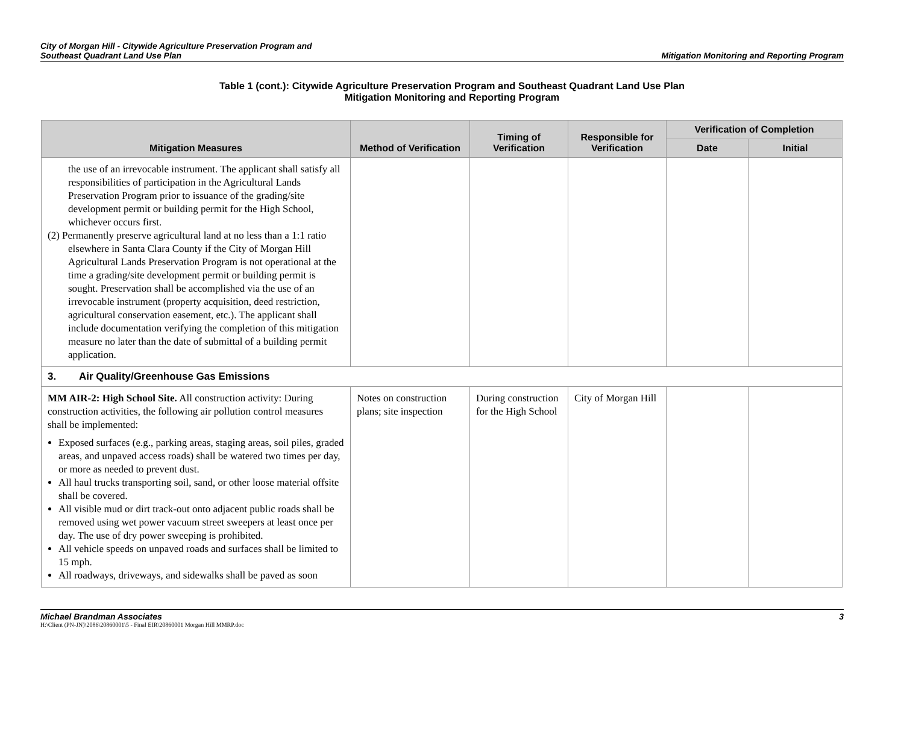City of Morgan Hill - Citywide Agriculture Preservation Program and
Southeast Quadrant Land Use Plan
Mitigation Monitoring and Reporting Program
Table 1 (cont.): Citywide Agriculture Preservation Program and Southeast Quadrant Land Use Plan
Mitigation Monitoring and Reporting Program
| Mitigation Measures | Method of Verification | Timing of Verification | Responsible for Verification | Verification of Completion | |
| --- | --- | --- | --- | --- | --- |
| | | | | Date | Initial |
| the use of an irrevocable instrument. The applicant shall satisfy all responsibilities of participation in the Agricultural Lands Preservation Program prior to issuance of the grading/site development permit or building permit for the High School, whichever occurs first. (2) Permanently preserve agricultural land at no less than a 1:1 ratio elsewhere in Santa Clara County if the City of Morgan Hill Agricultural Lands Preservation Program is not operational at the time a grading/site development permit or building permit is sought. Preservation shall be accomplished via the use of an irrevocable instrument (property acquisition, deed restriction, agricultural conservation easement, etc.). The applicant shall include documentation verifying the completion of this mitigation measure no later than the date of submittal of a building permit application. | | | | | |
| 3. Air Quality/Greenhouse Gas Emissions | | | | | |
| MM AIR-2: High School Site. All construction activity: During construction activities, the following air pollution control measures shall be implemented: Exposed surfaces (e.g., parking areas, staging areas, soil piles, graded areas, and unpaved access roads) shall be watered two times per day, or more as needed to prevent dust. All haul trucks transporting soil, sand, or other loose material offsite shall be covered. All visible mud or dirt track-out onto adjacent public roads shall be removed using wet power vacuum street sweepers at least once per day. The use of dry power sweeping is prohibited. All vehicle speeds on unpaved roads and surfaces shall be limited to 15 mph. All roadways, driveways, and sidewalks shall be paved as soon | Notes on construction plans; site inspection | During construction for the High School | City of Morgan Hill | | |
Michael Brandman Associates 3
H:\Client (PN-JN)\2086\20860001\5 - Final EIR\20860001 Morgan Hill MMRP.doc